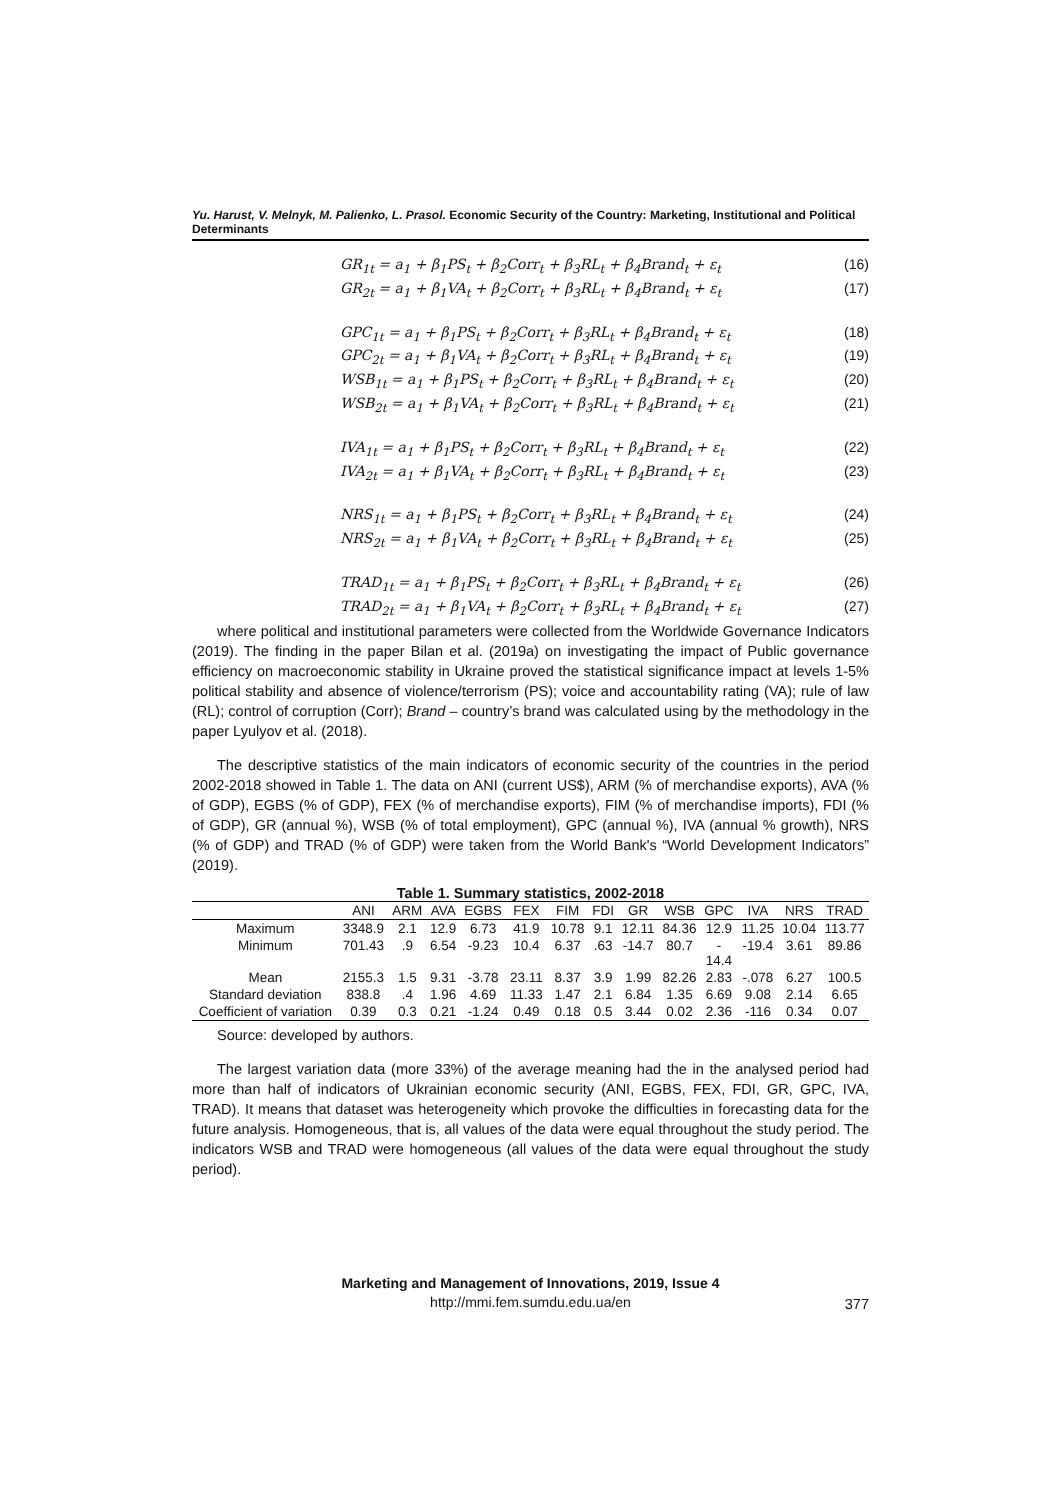Yu. Harust, V. Melnyk, M. Palienko, L. Prasol. Economic Security of the Country: Marketing, Institutional and Political Determinants
GR<sub>1t</sub> = a<sub>1</sub> + β<sub>1</sub>PS<sub>t</sub> + β<sub>2</sub>Corr<sub>t</sub> + β<sub>3</sub>RL<sub>t</sub> + β<sub>4</sub>Brand<sub>t</sub> + ε<sub>t</sub> (16)
GR<sub>2t</sub> = a<sub>1</sub> + β<sub>1</sub>VA<sub>t</sub> + β<sub>2</sub>Corr<sub>t</sub> + β<sub>3</sub>RL<sub>t</sub> + β<sub>4</sub>Brand<sub>t</sub> + ε<sub>t</sub> (17)
GPC<sub>1t</sub> = a<sub>1</sub> + β<sub>1</sub>PS<sub>t</sub> + β<sub>2</sub>Corr<sub>t</sub> + β<sub>3</sub>RL<sub>t</sub> + β<sub>4</sub>Brand<sub>t</sub> + ε<sub>t</sub> (18)
GPC<sub>2t</sub> = a<sub>1</sub> + β<sub>1</sub>VA<sub>t</sub> + β<sub>2</sub>Corr<sub>t</sub> + β<sub>3</sub>RL<sub>t</sub> + β<sub>4</sub>Brand<sub>t</sub> + ε<sub>t</sub> (19)
WSB<sub>1t</sub> = a<sub>1</sub> + β<sub>1</sub>PS<sub>t</sub> + β<sub>2</sub>Corr<sub>t</sub> + β<sub>3</sub>RL<sub>t</sub> + β<sub>4</sub>Brand<sub>t</sub> + ε<sub>t</sub> (20)
WSB<sub>2t</sub> = a<sub>1</sub> + β<sub>1</sub>VA<sub>t</sub> + β<sub>2</sub>Corr<sub>t</sub> + β<sub>3</sub>RL<sub>t</sub> + β<sub>4</sub>Brand<sub>t</sub> + ε<sub>t</sub> (21)
IVA<sub>1t</sub> = a<sub>1</sub> + β<sub>1</sub>PS<sub>t</sub> + β<sub>2</sub>Corr<sub>t</sub> + β<sub>3</sub>RL<sub>t</sub> + β<sub>4</sub>Brand<sub>t</sub> + ε<sub>t</sub> (22)
IVA<sub>2t</sub> = a<sub>1</sub> + β<sub>1</sub>VA<sub>t</sub> + β<sub>2</sub>Corr<sub>t</sub> + β<sub>3</sub>RL<sub>t</sub> + β<sub>4</sub>Brand<sub>t</sub> + ε<sub>t</sub> (23)
NRS<sub>1t</sub> = a<sub>1</sub> + β<sub>1</sub>PS<sub>t</sub> + β<sub>2</sub>Corr<sub>t</sub> + β<sub>3</sub>RL<sub>t</sub> + β<sub>4</sub>Brand<sub>t</sub> + ε<sub>t</sub> (24)
NRS<sub>2t</sub> = a<sub>1</sub> + β<sub>1</sub>VA<sub>t</sub> + β<sub>2</sub>Corr<sub>t</sub> + β<sub>3</sub>RL<sub>t</sub> + β<sub>4</sub>Brand<sub>t</sub> + ε<sub>t</sub> (25)
TRAD<sub>1t</sub> = a<sub>1</sub> + β<sub>1</sub>PS<sub>t</sub> + β<sub>2</sub>Corr<sub>t</sub> + β<sub>3</sub>RL<sub>t</sub> + β<sub>4</sub>Brand<sub>t</sub> + ε<sub>t</sub> (26)
TRAD<sub>2t</sub> = a<sub>1</sub> + β<sub>1</sub>VA<sub>t</sub> + β<sub>2</sub>Corr<sub>t</sub> + β<sub>3</sub>RL<sub>t</sub> + β<sub>4</sub>Brand<sub>t</sub> + ε<sub>t</sub> (27)
where political and institutional parameters were collected from the Worldwide Governance Indicators (2019). The finding in the paper Bilan et al. (2019a) on investigating the impact of Public governance efficiency on macroeconomic stability in Ukraine proved the statistical significance impact at levels 1-5% political stability and absence of violence/terrorism (PS); voice and accountability rating (VA); rule of law (RL); control of corruption (Corr); Brand – country’s brand was calculated using by the methodology in the paper Lyulyov et al. (2018).
The descriptive statistics of the main indicators of economic security of the countries in the period 2002-2018 showed in Table 1. The data on ANI (current US$), ARM (% of merchandise exports), AVA (% of GDP), EGBS (% of GDP), FEX (% of merchandise exports), FIM (% of merchandise imports), FDI (% of GDP), GR (annual %), WSB (% of total employment), GPC (annual %), IVA (annual % growth), NRS (% of GDP) and TRAD (% of GDP) were taken from the World Bank's “World Development Indicators” (2019).
Table 1. Summary statistics, 2002-2018
| | ANI | ARM | AVA | EGBS | FEX | FIM | FDI | GR | WSB | GPC | IVA | NRS | TRAD |
| --- | --- | --- | --- | --- | --- | --- | --- | --- | --- | --- | --- | --- | --- |
| Maximum | 3348.9 | 2.1 | 12.9 | 6.73 | 41.9 | 10.78 | 9.1 | 12.11 | 84.36 | 12.9 | 11.25 | 10.04 | 113.77 |
| Minimum | 701.43 | .9 | 6.54 | -9.23 | 10.4 | 6.37 | .63 | -14.7 | 80.7 | - 14.4 | -19.4 | 3.61 | 89.86 |
| Mean | 2155.3 | 1.5 | 9.31 | -3.78 | 23.11 | 8.37 | 3.9 | 1.99 | 82.26 | 2.83 | -.078 | 6.27 | 100.5 |
| Standard deviation | 838.8 | .4 | 1.96 | 4.69 | 11.33 | 1.47 | 2.1 | 6.84 | 1.35 | 6.69 | 9.08 | 2.14 | 6.65 |
| Coefficient of variation | 0.39 | 0.3 | 0.21 | -1.24 | 0.49 | 0.18 | 0.5 | 3.44 | 0.02 | 2.36 | -116 | 0.34 | 0.07 |
Source: developed by authors.
The largest variation data (more 33%) of the average meaning had the in the analysed period had more than half of indicators of Ukrainian economic security (ANI, EGBS, FEX, FDI, GR, GPC, IVA, TRAD). It means that dataset was heterogeneity which provoke the difficulties in forecasting data for the future analysis. Homogeneous, that is, all values of the data were equal throughout the study period. The indicators WSB and TRAD were homogeneous (all values of the data were equal throughout the study period).
Marketing and Management of Innovations, 2019, Issue 4
http://mmi.fem.sumdu.edu.ua/en
377